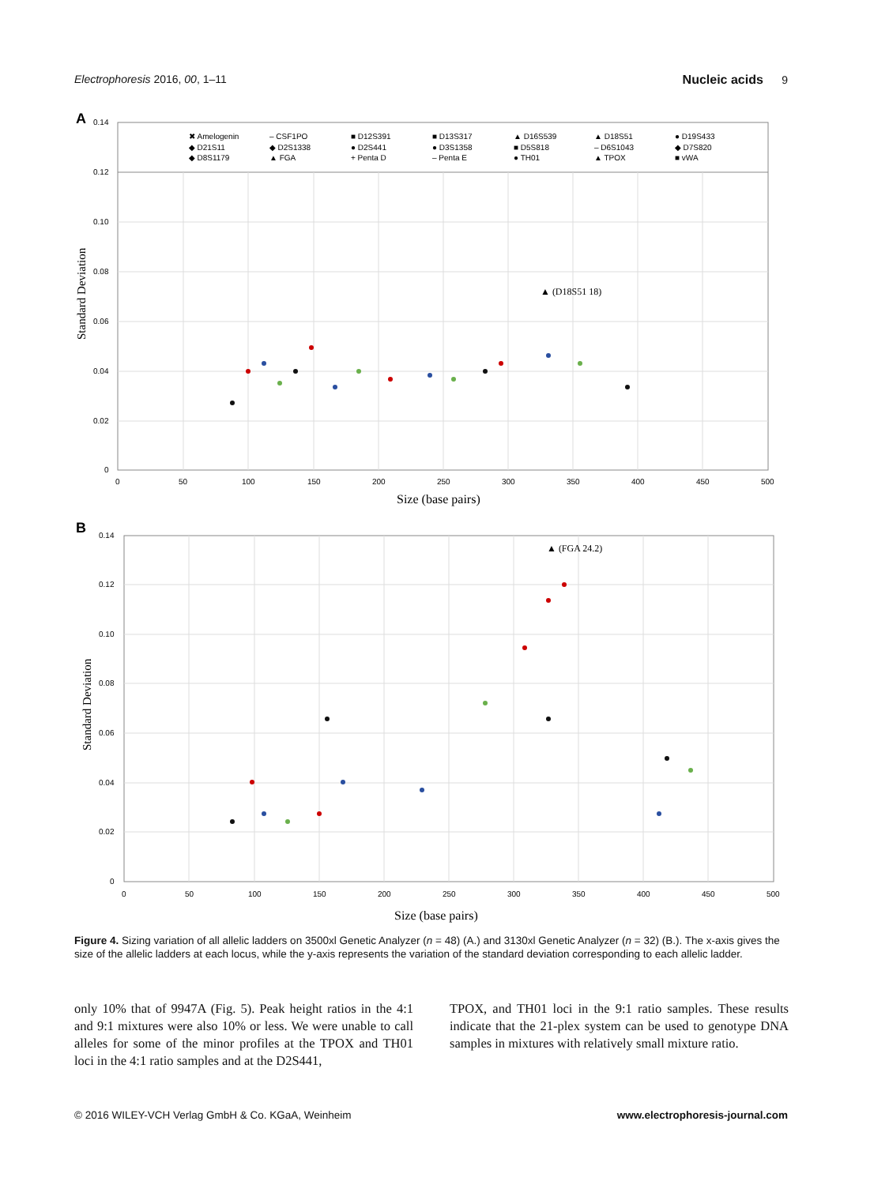Electrophoresis 2016, 00, 1–11 Nucleic acids 9
A
0.14
0.12
0.10
0.08
0.06
0.04
0.02
0
0
50
100
150
200
250
300
350
400
450
500
Size (base pairs)
Standard Deviation
▲ (D18S51 18)
✖ Amelogenin
– CSF1PO
■ D12S391
■ D13S317
▲ D16S539
▲ D18S51
● D19S433
◆ D21S11
◆ D2S1338
● D2S441
● D3S1358
■ D5S818
– D6S1043
◆ D7S820
◆ D8S1179
▲ FGA
+ Penta D
– Penta E
● TH01
▲ TPOX
■ vWA
B
0.14
0.12
0.10
0.08
0.06
0.04
0.02
0
0
50
100
150
200
250
300
350
400
450
500
Size (base pairs)
Standard Deviation
▲ (FGA 24.2)
Figure 4. Sizing variation of all allelic ladders on 3500xl Genetic Analyzer (n = 48) (A.) and 3130xl Genetic Analyzer (n = 32) (B.). The x-axis gives the size of the allelic ladders at each locus, while the y-axis represents the variation of the standard deviation corresponding to each allelic ladder.
only 10% that of 9947A (Fig. 5). Peak height ratios in the 4:1 and 9:1 mixtures were also 10% or less. We were unable to call alleles for some of the minor profiles at the TPOX and TH01 loci in the 4:1 ratio samples and at the D2S441,
TPOX, and TH01 loci in the 9:1 ratio samples. These results indicate that the 21-plex system can be used to genotype DNA samples in mixtures with relatively small mixture ratio.
© 2016 WILEY-VCH Verlag GmbH & Co. KGaA, Weinheim www.electrophoresis-journal.com